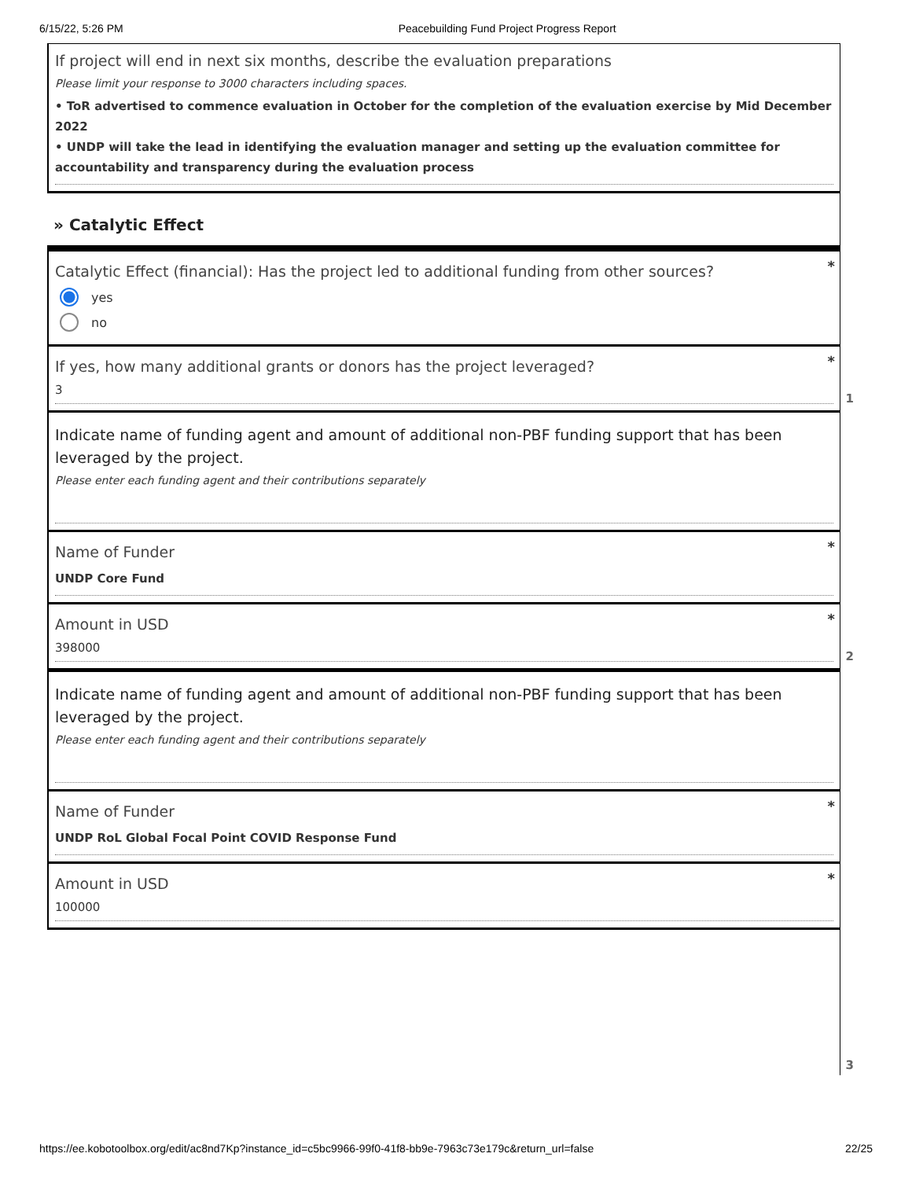6/15/22, 5:26 PM Peacebuilding Fund Project Progress Report
If project will end in next six months, describe the evaluation preparations
Please limit your response to 3000 characters including spaces.
• ToR advertised to commence evaluation in October for the completion of the evaluation exercise by Mid December 2022
• UNDP will take the lead in identifying the evaluation manager and setting up the evaluation committee for accountability and transparency during the evaluation process
» Catalytic Effect
*
Catalytic Effect (financial): Has the project led to additional funding from other sources?
yes
no
*
If yes, how many additional grants or donors has the project leveraged?
3
1
Indicate name of funding agent and amount of additional non-PBF funding support that has been leveraged by the project.
Please enter each funding agent and their contributions separately
*
Name of Funder
UNDP Core Fund
*
Amount in USD
398000
2
Indicate name of funding agent and amount of additional non-PBF funding support that has been leveraged by the project.
Please enter each funding agent and their contributions separately
*
Name of Funder
UNDP RoL Global Focal Point COVID Response Fund
*
Amount in USD
100000
3
https://ee.kobotoolbox.org/edit/ac8nd7Kp?instance_id=c5bc9966-99f0-41f8-bb9e-7963c73e179c&return_url=false 22/25